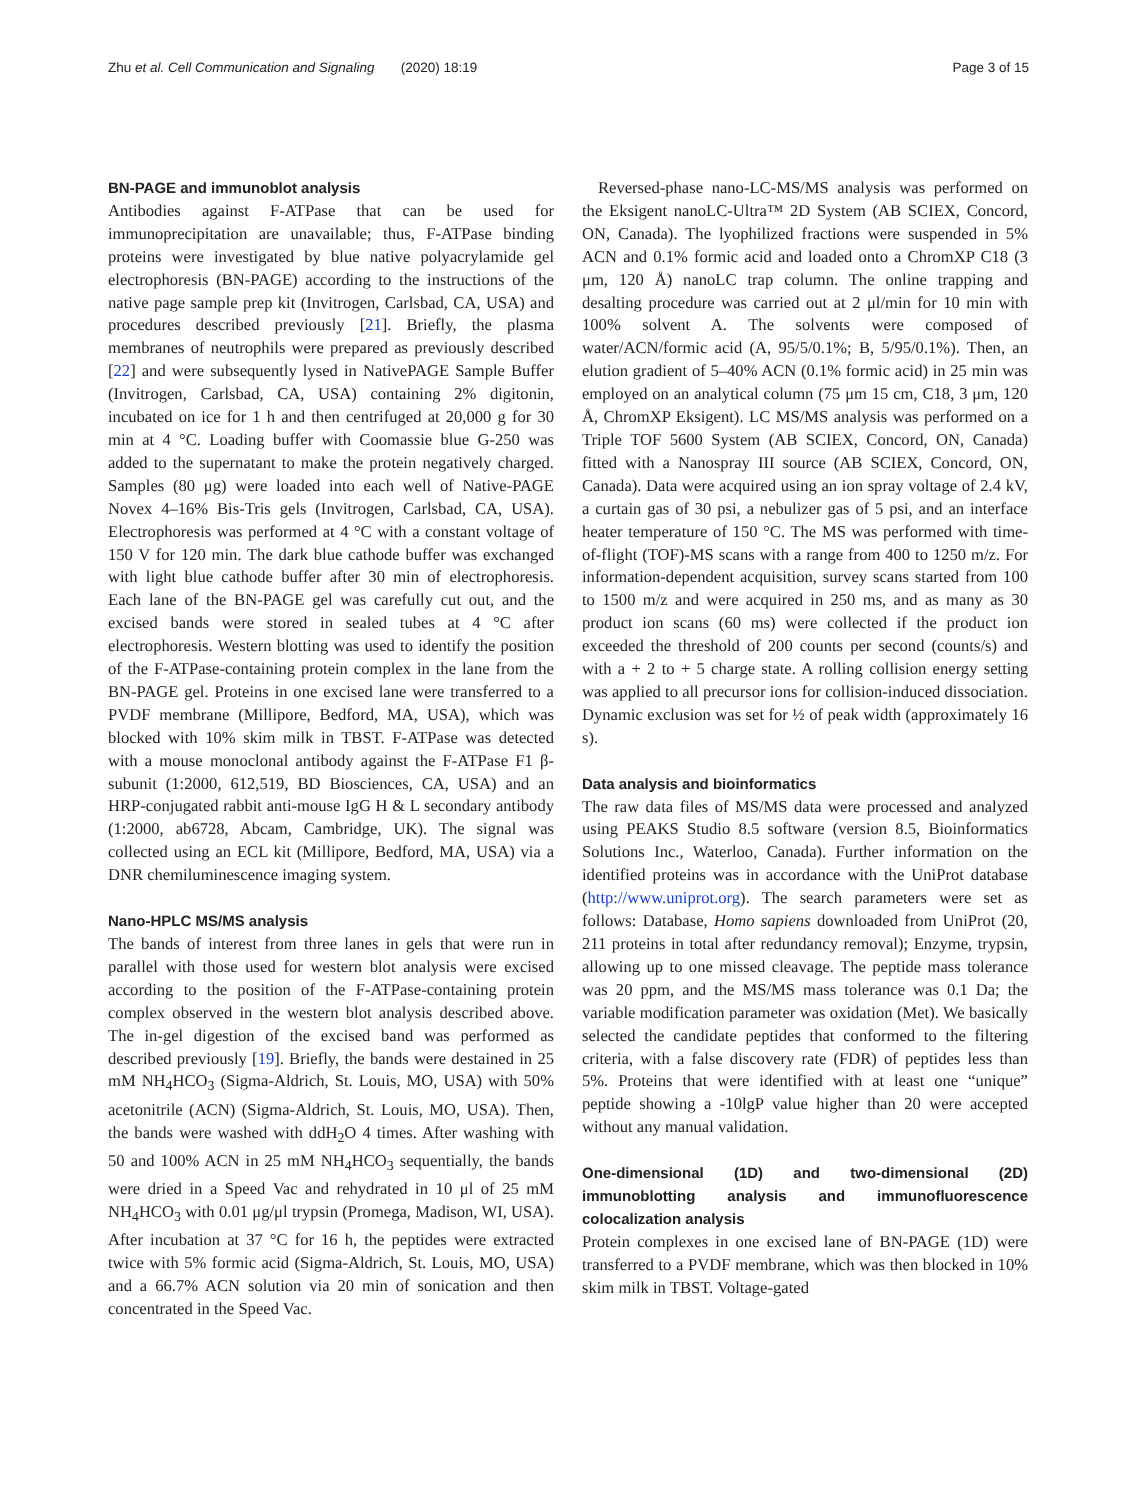Zhu et al. Cell Communication and Signaling (2020) 18:19 Page 3 of 15
BN-PAGE and immunoblot analysis
Antibodies against F-ATPase that can be used for immunoprecipitation are unavailable; thus, F-ATPase binding proteins were investigated by blue native polyacrylamide gel electrophoresis (BN-PAGE) according to the instructions of the native page sample prep kit (Invitrogen, Carlsbad, CA, USA) and procedures described previously [21]. Briefly, the plasma membranes of neutrophils were prepared as previously described [22] and were subsequently lysed in NativePAGE Sample Buffer (Invitrogen, Carlsbad, CA, USA) containing 2% digitonin, incubated on ice for 1 h and then centrifuged at 20,000 g for 30 min at 4 °C. Loading buffer with Coomassie blue G-250 was added to the supernatant to make the protein negatively charged. Samples (80 μg) were loaded into each well of Native-PAGE Novex 4–16% Bis-Tris gels (Invitrogen, Carlsbad, CA, USA). Electrophoresis was performed at 4 °C with a constant voltage of 150 V for 120 min. The dark blue cathode buffer was exchanged with light blue cathode buffer after 30 min of electrophoresis. Each lane of the BN-PAGE gel was carefully cut out, and the excised bands were stored in sealed tubes at 4 °C after electrophoresis. Western blotting was used to identify the position of the F-ATPase-containing protein complex in the lane from the BN-PAGE gel. Proteins in one excised lane were transferred to a PVDF membrane (Millipore, Bedford, MA, USA), which was blocked with 10% skim milk in TBST. F-ATPase was detected with a mouse monoclonal antibody against the F-ATPase F1 β-subunit (1:2000, 612,519, BD Biosciences, CA, USA) and an HRP-conjugated rabbit anti-mouse IgG H & L secondary antibody (1:2000, ab6728, Abcam, Cambridge, UK). The signal was collected using an ECL kit (Millipore, Bedford, MA, USA) via a DNR chemiluminescence imaging system.
Nano-HPLC MS/MS analysis
The bands of interest from three lanes in gels that were run in parallel with those used for western blot analysis were excised according to the position of the F-ATPase-containing protein complex observed in the western blot analysis described above. The in-gel digestion of the excised band was performed as described previously [19]. Briefly, the bands were destained in 25 mM NH<sub>4</sub>HCO<sub>3</sub> (Sigma-Aldrich, St. Louis, MO, USA) with 50% acetonitrile (ACN) (Sigma-Aldrich, St. Louis, MO, USA). Then, the bands were washed with ddH<sub>2</sub>O 4 times. After washing with 50 and 100% ACN in 25 mM NH<sub>4</sub>HCO<sub>3</sub> sequentially, the bands were dried in a Speed Vac and rehydrated in 10 μl of 25 mM NH<sub>4</sub>HCO<sub>3</sub> with 0.01 μg/μl trypsin (Promega, Madison, WI, USA). After incubation at 37 °C for 16 h, the peptides were extracted twice with 5% formic acid (Sigma-Aldrich, St. Louis, MO, USA) and a 66.7% ACN solution via 20 min of sonication and then concentrated in the Speed Vac.
Reversed-phase nano-LC-MS/MS analysis was performed on the Eksigent nanoLC-Ultra™ 2D System (AB SCIEX, Concord, ON, Canada). The lyophilized fractions were suspended in 5% ACN and 0.1% formic acid and loaded onto a ChromXP C18 (3 μm, 120 Å) nanoLC trap column. The online trapping and desalting procedure was carried out at 2 μl/min for 10 min with 100% solvent A. The solvents were composed of water/ACN/formic acid (A, 95/5/0.1%; B, 5/95/0.1%). Then, an elution gradient of 5–40% ACN (0.1% formic acid) in 25 min was employed on an analytical column (75 μm 15 cm, C18, 3 μm, 120 Å, ChromXP Eksigent). LC MS/MS analysis was performed on a Triple TOF 5600 System (AB SCIEX, Concord, ON, Canada) fitted with a Nanospray III source (AB SCIEX, Concord, ON, Canada). Data were acquired using an ion spray voltage of 2.4 kV, a curtain gas of 30 psi, a nebulizer gas of 5 psi, and an interface heater temperature of 150 °C. The MS was performed with time-of-flight (TOF)-MS scans with a range from 400 to 1250 m/z. For information-dependent acquisition, survey scans started from 100 to 1500 m/z and were acquired in 250 ms, and as many as 30 product ion scans (60 ms) were collected if the product ion exceeded the threshold of 200 counts per second (counts/s) and with a + 2 to + 5 charge state. A rolling collision energy setting was applied to all precursor ions for collision-induced dissociation. Dynamic exclusion was set for ½ of peak width (approximately 16 s).
Data analysis and bioinformatics
The raw data files of MS/MS data were processed and analyzed using PEAKS Studio 8.5 software (version 8.5, Bioinformatics Solutions Inc., Waterloo, Canada). Further information on the identified proteins was in accordance with the UniProt database (http://www.uniprot.org). The search parameters were set as follows: Database, Homo sapiens downloaded from UniProt (20, 211 proteins in total after redundancy removal); Enzyme, trypsin, allowing up to one missed cleavage. The peptide mass tolerance was 20 ppm, and the MS/MS mass tolerance was 0.1 Da; the variable modification parameter was oxidation (Met). We basically selected the candidate peptides that conformed to the filtering criteria, with a false discovery rate (FDR) of peptides less than 5%. Proteins that were identified with at least one “unique” peptide showing a -10lgP value higher than 20 were accepted without any manual validation.
One-dimensional (1D) and two-dimensional (2D) immunoblotting analysis and immunofluorescence colocalization analysis
Protein complexes in one excised lane of BN-PAGE (1D) were transferred to a PVDF membrane, which was then blocked in 10% skim milk in TBST. Voltage-gated